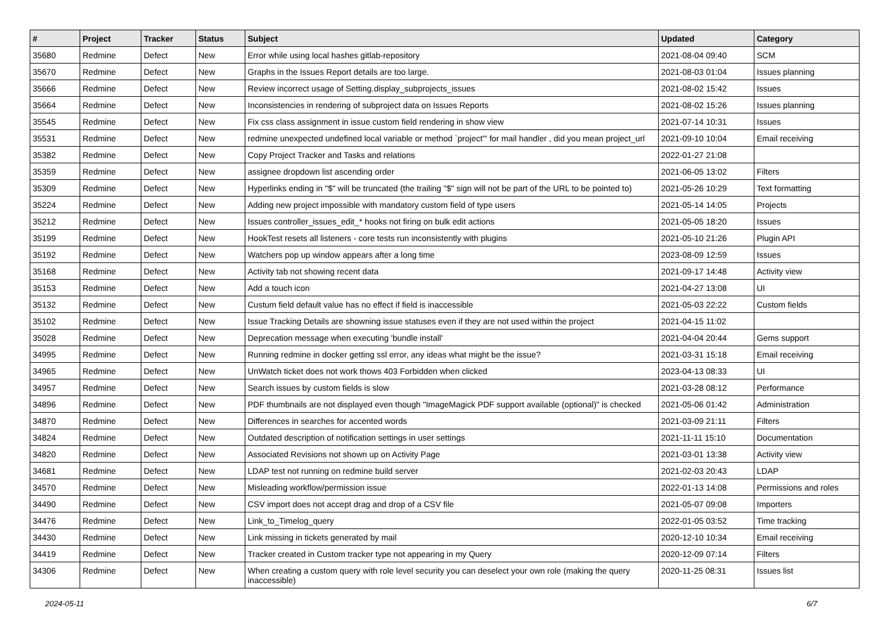| # | Project | Tracker | Status | Subject | Updated | Category |
| --- | --- | --- | --- | --- | --- | --- |
| 35680 | Redmine | Defect | New | Error while using local hashes gitlab-repository | 2021-08-04 09:40 | SCM |
| 35670 | Redmine | Defect | New | Graphs in the Issues Report details are too large. | 2021-08-03 01:04 | Issues planning |
| 35666 | Redmine | Defect | New | Review incorrect usage of Setting.display_subprojects_issues | 2021-08-02 15:42 | Issues |
| 35664 | Redmine | Defect | New | Inconsistencies in rendering of subproject data on Issues Reports | 2021-08-02 15:26 | Issues planning |
| 35545 | Redmine | Defect | New | Fix css class assignment in issue custom field rendering in show view | 2021-07-14 10:31 | Issues |
| 35531 | Redmine | Defect | New | redmine unexpected undefined local variable or method `project'" for mail handler , did you mean project_url | 2021-09-10 10:04 | Email receiving |
| 35382 | Redmine | Defect | New | Copy Project Tracker and Tasks and relations | 2022-01-27 21:08 | |
| 35359 | Redmine | Defect | New | assignee dropdown list ascending order | 2021-06-05 13:02 | Filters |
| 35309 | Redmine | Defect | New | Hyperlinks ending in "$" will be truncated (the trailing "$" sign will not be part of the URL to be pointed to) | 2021-05-26 10:29 | Text formatting |
| 35224 | Redmine | Defect | New | Adding new project impossible with mandatory custom field of type users | 2021-05-14 14:05 | Projects |
| 35212 | Redmine | Defect | New | Issues controller_issues_edit_* hooks not firing on bulk edit actions | 2021-05-05 18:20 | Issues |
| 35199 | Redmine | Defect | New | HookTest resets all listeners - core tests run inconsistently with plugins | 2021-05-10 21:26 | Plugin API |
| 35192 | Redmine | Defect | New | Watchers pop up window appears after a long time | 2023-08-09 12:59 | Issues |
| 35168 | Redmine | Defect | New | Activity tab not showing recent data | 2021-09-17 14:48 | Activity view |
| 35153 | Redmine | Defect | New | Add a touch icon | 2021-04-27 13:08 | UI |
| 35132 | Redmine | Defect | New | Custum field default value has no effect if field is inaccessible | 2021-05-03 22:22 | Custom fields |
| 35102 | Redmine | Defect | New | Issue Tracking Details are showning issue statuses even if they are not used within the project | 2021-04-15 11:02 | |
| 35028 | Redmine | Defect | New | Deprecation message when executing 'bundle install' | 2021-04-04 20:44 | Gems support |
| 34995 | Redmine | Defect | New | Running redmine in docker getting ssl error, any ideas what might be the issue? | 2021-03-31 15:18 | Email receiving |
| 34965 | Redmine | Defect | New | UnWatch ticket does not work thows 403 Forbidden when clicked | 2023-04-13 08:33 | UI |
| 34957 | Redmine | Defect | New | Search issues by custom fields is slow | 2021-03-28 08:12 | Performance |
| 34896 | Redmine | Defect | New | PDF thumbnails are not displayed even though "ImageMagick PDF support available (optional)" is checked | 2021-05-06 01:42 | Administration |
| 34870 | Redmine | Defect | New | Differences in searches for accented words | 2021-03-09 21:11 | Filters |
| 34824 | Redmine | Defect | New | Outdated description of notification settings in user settings | 2021-11-11 15:10 | Documentation |
| 34820 | Redmine | Defect | New | Associated Revisions not shown up on Activity Page | 2021-03-01 13:38 | Activity view |
| 34681 | Redmine | Defect | New | LDAP test not running on redmine build server | 2021-02-03 20:43 | LDAP |
| 34570 | Redmine | Defect | New | Misleading workflow/permission issue | 2022-01-13 14:08 | Permissions and roles |
| 34490 | Redmine | Defect | New | CSV import does not accept drag and drop of a CSV file | 2021-05-07 09:08 | Importers |
| 34476 | Redmine | Defect | New | Link_to_Timelog_query | 2022-01-05 03:52 | Time tracking |
| 34430 | Redmine | Defect | New | Link missing in tickets generated by mail | 2020-12-10 10:34 | Email receiving |
| 34419 | Redmine | Defect | New | Tracker created in Custom tracker type not appearing in my Query | 2020-12-09 07:14 | Filters |
| 34306 | Redmine | Defect | New | When creating a custom query with role level security you can deselect your own role (making the query inaccessible) | 2020-11-25 08:31 | Issues list |
2024-05-11 6/7